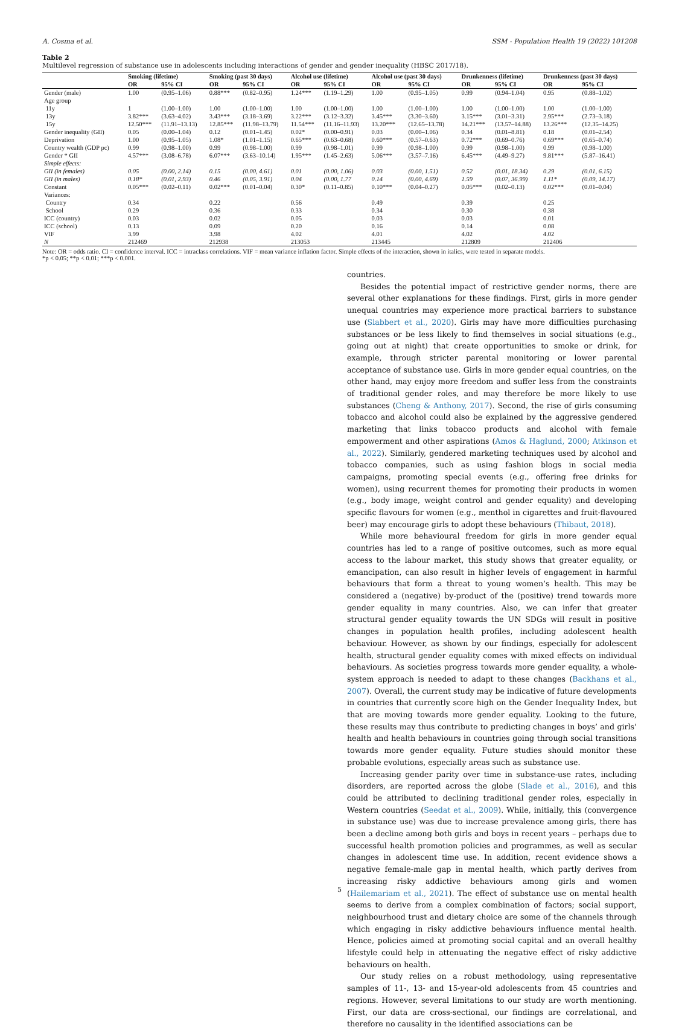A. Cosma et al. SSM - Population Health 19 (2022) 101208
Table 2
Multilevel regression of substance use in adolescents including interactions of gender and gender inequality (HBSC 2017/18).
| | Smoking (lifetime) | | Smoking (past 30 days) | | Alcohol use (lifetime) | | Alcohol use (past 30 days) | | Drunkenness (lifetime) | | Drunkenness (past 30 days) | |
| --- | --- | --- | --- | --- | --- | --- | --- | --- | --- | --- | --- | --- |
| | OR | 95% CI | OR | 95% CI | OR | 95% CI | OR | 95% CI | OR | 95% CI | OR | 95% CI |
| Gender (male) | 1.00 | (0.95–1.06) | 0.88*** | (0.82–0.95) | 1.24*** | (1.19–1.29) | 1.00 | (0.95–1.05) | 0.99 | (0.94–1.04) | 0.95 | (0.88–1.02) |
| Age group | | | | | | | | | | | | |
| 11y | 1 | (1.00–1.00) | 1.00 | (1.00–1.00) | 1.00 | (1.00–1.00) | 1.00 | (1.00–1.00) | 1.00 | (1.00–1.00) | 1.00 | (1.00–1.00) |
| 13y | 3.82*** | (3.63–4.02) | 3.43*** | (3.18–3.69) | 3.22*** | (3.12–3.32) | 3.45*** | (3.30–3.60) | 3.15*** | (3.01–3.31) | 2.95*** | (2.73–3.18) |
| 15y | 12.50*** | (11.91–13.13) | 12.85*** | (11.98–13.79) | 11.54*** | (11.16–11.93) | 13.20*** | (12.65–13.78) | 14.21*** | (13.57–14.88) | 13.26*** | (12.35–14.25) |
| Gender inequality (GII) | 0.05 | (0.00–1.04) | 0.12 | (0.01–1.45) | 0.02* | (0.00–0.91) | 0.03 | (0.00–1.06) | 0.34 | (0.01–8.81) | 0.18 | (0.01–2.54) |
| Deprivation | 1.00 | (0.95–1.05) | 1.08* | (1.01–1.15) | 0.65*** | (0.63–0.68) | 0.60*** | (0.57–0.63) | 0.72*** | (0.69–0.76) | 0.69*** | (0.65–0.74) |
| Country wealth (GDP pc) | 0.99 | (0.98–1.00) | 0.99 | (0.98–1.00) | 0.99 | (0.98–1.01) | 0.99 | (0.98–1.00) | 0.99 | (0.98–1.00) | 0.99 | (0.98–1.00) |
| Gender * GII | 4.57*** | (3.08–6.78) | 6.07*** | (3.63–10.14) | 1.95*** | (1.45–2.63) | 5.06*** | (3.57–7.16) | 6.45*** | (4.49–9.27) | 9.81*** | (5.87–16.41) |
| Simple effects: | | | | | | | | | | | | |
| GII (in females) | 0.05 | (0.00, 2.14) | 0.15 | (0.00, 4.61) | 0.01 | (0.00, 1.06) | 0.03 | (0.00, 1.51) | 0.52 | (0.01, 18.34) | 0.29 | (0.01, 6.15) |
| GII (in males) | 0.18* | (0.01, 2.93) | 0.46 | (0.05, 3.91) | 0.04 | (0.00, 1.77 | 0.14 | (0.00, 4.69) | 1.59 | (0.07, 36.99) | 1.11* | (0.09, 14.17) |
| Constant | 0.05*** | (0.02–0.11) | 0.02*** | (0.01–0.04) | 0.30* | (0.11–0.85) | 0.10*** | (0.04–0.27) | 0.05*** | (0.02–0.13) | 0.02*** | (0.01–0.04) |
| Variances: | | | | | | | | | | | | |
| Country | 0.34 | | 0.22 | | 0.56 | | 0.49 | | 0.39 | | 0.25 | |
| School | 0.29 | | 0.36 | | 0.33 | | 0.34 | | 0.30 | | 0.38 | |
| ICC (country) | 0.03 | | 0.02 | | 0.05 | | 0.03 | | 0.03 | | 0.01 | |
| ICC (school) | 0.13 | | 0.09 | | 0.20 | | 0.16 | | 0.14 | | 0.08 | |
| VIF | 3.99 | | 3.98 | | 4.02 | | 4.01 | | 4.02 | | 4.02 | |
| N | 212469 | | 212938 | | 213053 | | 213445 | | 212809 | | 212406 | |
Note: OR = odds ratio. CI = confidence interval. ICC = intraclass correlations. VIF = mean variance inflation factor. Simple effects of the interaction, shown in italics, were tested in separate models.
*p < 0.05; **p < 0.01; ***p < 0.001.
countries.
Besides the potential impact of restrictive gender norms, there are several other explanations for these findings. First, girls in more gender unequal countries may experience more practical barriers to substance use (Slabbert et al., 2020). Girls may have more difficulties purchasing substances or be less likely to find themselves in social situations (e.g., going out at night) that create opportunities to smoke or drink, for example, through stricter parental monitoring or lower parental acceptance of substance use. Girls in more gender equal countries, on the other hand, may enjoy more freedom and suffer less from the constraints of traditional gender roles, and may therefore be more likely to use substances (Cheng & Anthony, 2017). Second, the rise of girls consuming tobacco and alcohol could also be explained by the aggressive gendered marketing that links tobacco products and alcohol with female empowerment and other aspirations (Amos & Haglund, 2000; Atkinson et al., 2022). Similarly, gendered marketing techniques used by alcohol and tobacco companies, such as using fashion blogs in social media campaigns, promoting special events (e.g., offering free drinks for women), using recurrent themes for promoting their products in women (e.g., body image, weight control and gender equality) and developing specific flavours for women (e.g., menthol in cigarettes and fruit-flavoured beer) may encourage girls to adopt these behaviours (Thibaut, 2018).
While more behavioural freedom for girls in more gender equal countries has led to a range of positive outcomes, such as more equal access to the labour market, this study shows that greater equality, or emancipation, can also result in higher levels of engagement in harmful behaviours that form a threat to young women’s health. This may be considered a (negative) by-product of the (positive) trend towards more gender equality in many countries. Also, we can infer that greater structural gender equality towards the UN SDGs will result in positive changes in population health profiles, including adolescent health behaviour. However, as shown by our findings, especially for adolescent health, structural gender equality comes with mixed effects on individual behaviours. As societies progress towards more gender equality, a whole-system approach is needed to adapt to these changes (Backhans et al., 2007). Overall, the current study may be indicative of future developments in countries that currently score high on the Gender Inequality Index, but that are moving towards more gender equality. Looking to the future, these results may thus contribute to predicting changes in boys’ and girls’ health and health behaviours in countries going through social transitions towards more gender equality. Future studies should monitor these probable evolutions, especially areas such as substance use.
Increasing gender parity over time in substance-use rates, including disorders, are reported across the globe (Slade et al., 2016), and this could be attributed to declining traditional gender roles, especially in Western countries (Seedat et al., 2009). While, initially, this (convergence in substance use) was due to increase prevalence among girls, there has been a decline among both girls and boys in recent years – perhaps due to successful health promotion policies and programmes, as well as secular changes in adolescent time use. In addition, recent evidence shows a negative female-male gap in mental health, which partly derives from increasing risky addictive behaviours among girls and women (Hailemariam et al., 2021). The effect of substance use on mental health seems to derive from a complex combination of factors; social support, neighbourhood trust and dietary choice are some of the channels through which engaging in risky addictive behaviours influence mental health. Hence, policies aimed at promoting social capital and an overall healthy lifestyle could help in attenuating the negative effect of risky addictive behaviours on health.
Our study relies on a robust methodology, using representative samples of 11-, 13- and 15-year-old adolescents from 45 countries and regions. However, several limitations to our study are worth mentioning. First, our data are cross-sectional, our findings are correlational, and therefore no causality in the identified associations can be
5